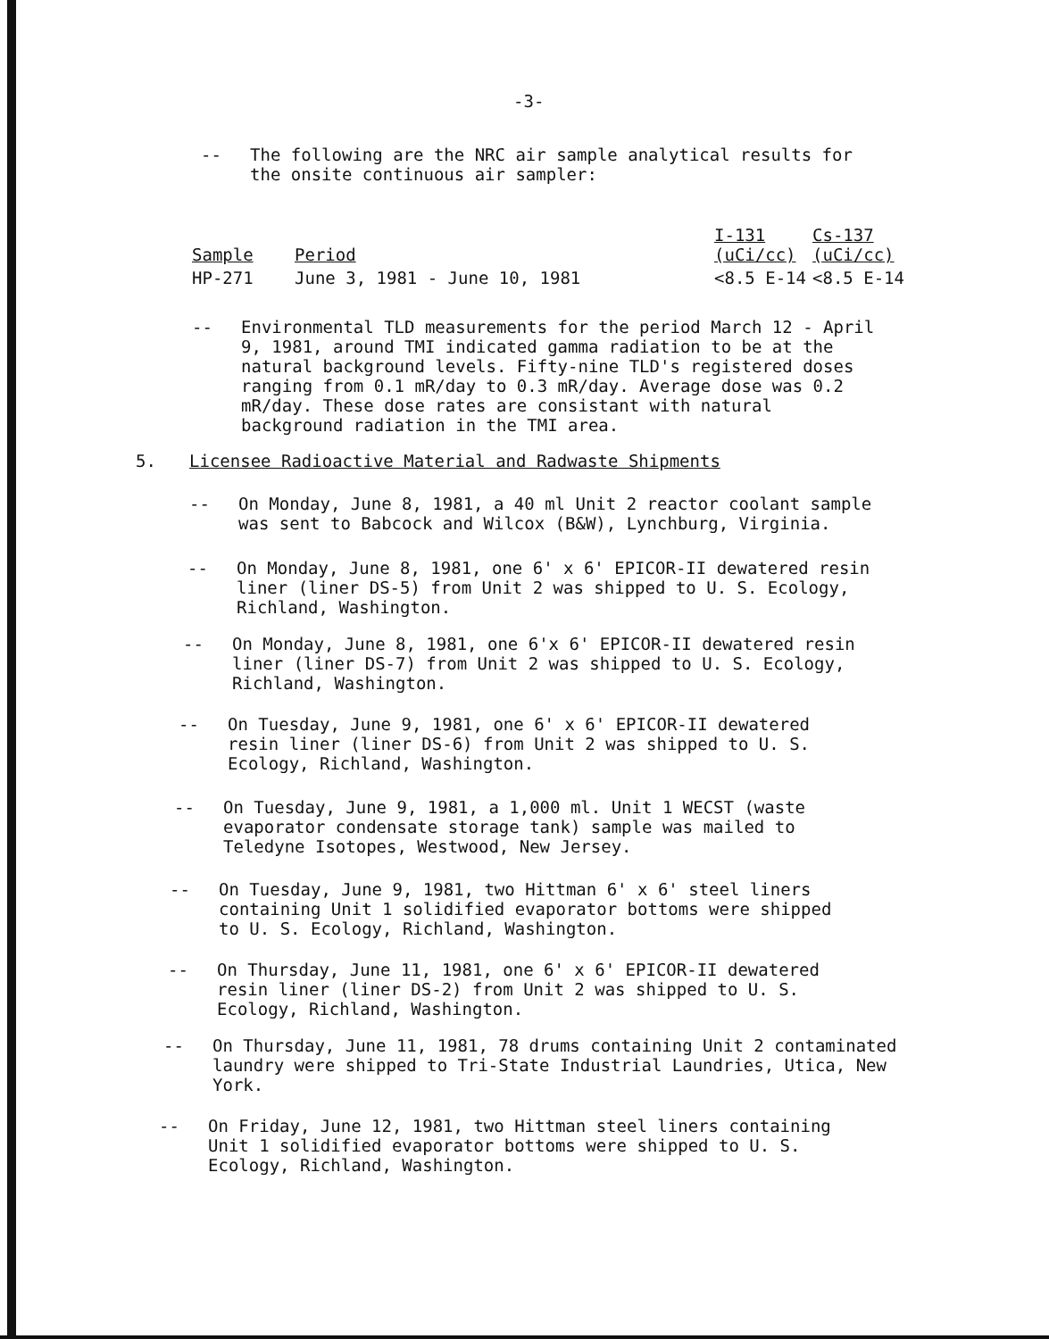-3-
-- The following are the NRC air sample analytical results for the onsite continuous air sampler:
| Sample | Period | I-131 (uCi/cc) | Cs-137 (uCi/cc) |
| --- | --- | --- | --- |
| HP-271 | June 3, 1981 - June 10, 1981 | <8.5 E-14 | <8.5 E-14 |
-- Environmental TLD measurements for the period March 12 - April 9, 1981, around TMI indicated gamma radiation to be at the natural background levels. Fifty-nine TLD's registered doses ranging from 0.1 mR/day to 0.3 mR/day. Average dose was 0.2 mR/day. These dose rates are consistant with natural background radiation in the TMI area.
5. Licensee Radioactive Material and Radwaste Shipments
-- On Monday, June 8, 1981, a 40 ml Unit 2 reactor coolant sample was sent to Babcock and Wilcox (B&W), Lynchburg, Virginia.
-- On Monday, June 8, 1981, one 6' x 6' EPICOR-II dewatered resin liner (liner DS-5) from Unit 2 was shipped to U. S. Ecology, Richland, Washington.
-- On Monday, June 8, 1981, one 6'x 6' EPICOR-II dewatered resin liner (liner DS-7) from Unit 2 was shipped to U. S. Ecology, Richland, Washington.
-- On Tuesday, June 9, 1981, one 6' x 6' EPICOR-II dewatered resin liner (liner DS-6) from Unit 2 was shipped to U. S. Ecology, Richland, Washington.
-- On Tuesday, June 9, 1981, a 1,000 ml. Unit 1 WECST (waste evaporator condensate storage tank) sample was mailed to Teledyne Isotopes, Westwood, New Jersey.
-- On Tuesday, June 9, 1981, two Hittman 6' x 6' steel liners containing Unit 1 solidified evaporator bottoms were shipped to U. S. Ecology, Richland, Washington.
-- On Thursday, June 11, 1981, one 6' x 6' EPICOR-II dewatered resin liner (liner DS-2) from Unit 2 was shipped to U. S. Ecology, Richland, Washington.
-- On Thursday, June 11, 1981, 78 drums containing Unit 2 contaminated laundry were shipped to Tri-State Industrial Laundries, Utica, New York.
-- On Friday, June 12, 1981, two Hittman steel liners containing Unit 1 solidified evaporator bottoms were shipped to U. S. Ecology, Richland, Washington.